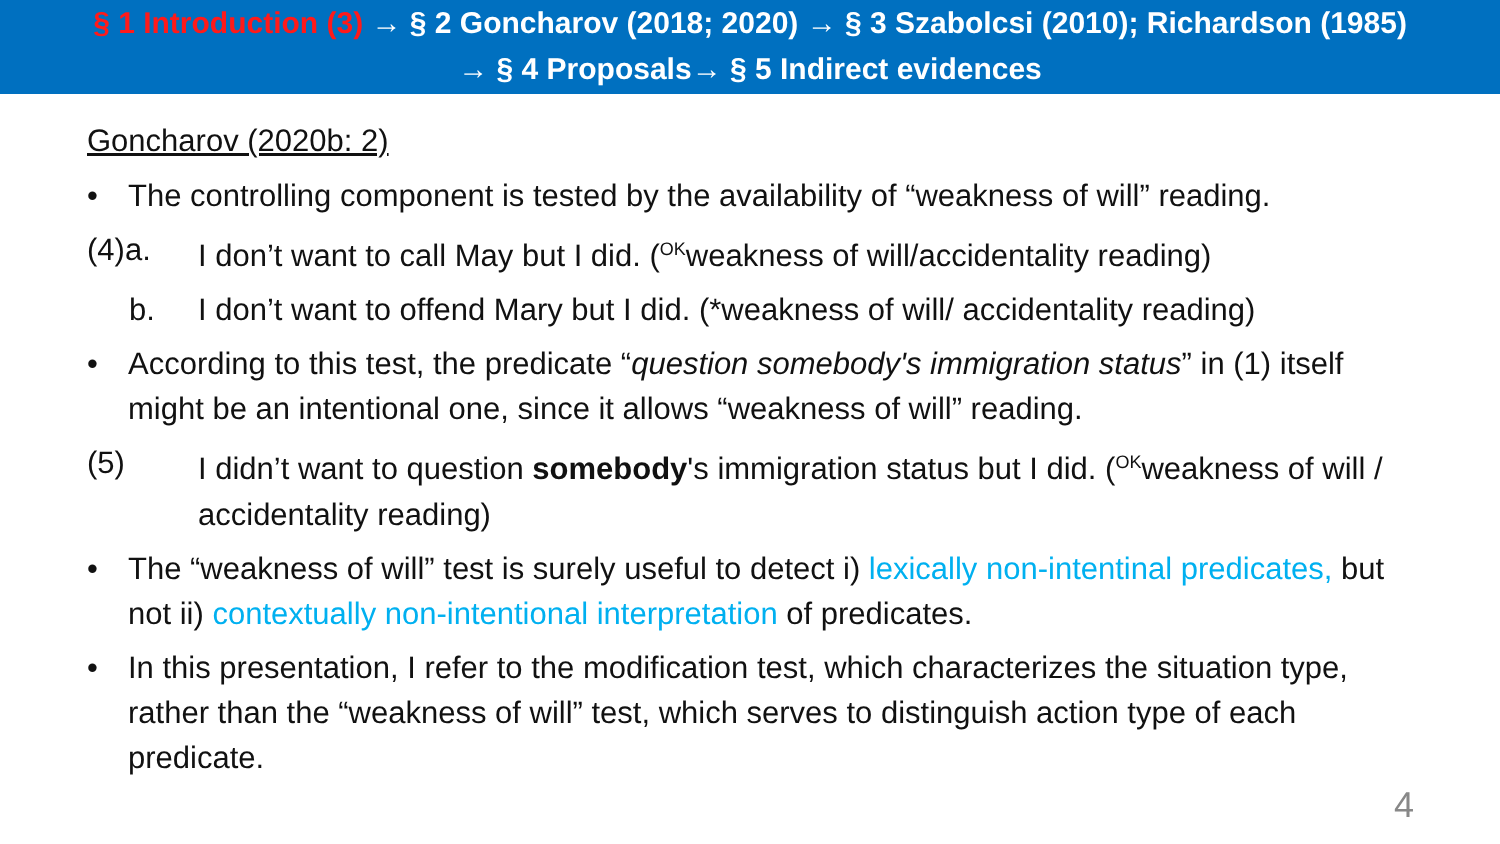§ 1 Introduction (3) → § 2 Goncharov (2018; 2020) → § 3 Szabolcsi (2010); Richardson (1985)
→ § 4 Proposals→ § 5 Indirect evidences
Goncharov (2020b: 2)
• The controlling component is tested by the availability of “weakness of will” reading.
(4)a. I don’t want to call May but I did. (<sup>OK</sup>weakness of will/accidentality reading)
b. I don’t want to offend Mary but I did. (*weakness of will/ accidentality reading)
• According to this test, the predicate “question somebody's immigration status” in (1) itself might be an intentional one, since it allows “weakness of will” reading.
(5) I didn’t want to question somebody's immigration status but I did. (<sup>OK</sup>weakness of will / accidentality reading)
• The “weakness of will” test is surely useful to detect i) lexically non-intentinal predicates, but not ii) contextually non-intentional interpretation of predicates.
• In this presentation, I refer to the modification test, which characterizes the situation type, rather than the “weakness of will” test, which serves to distinguish action type of each predicate.
4